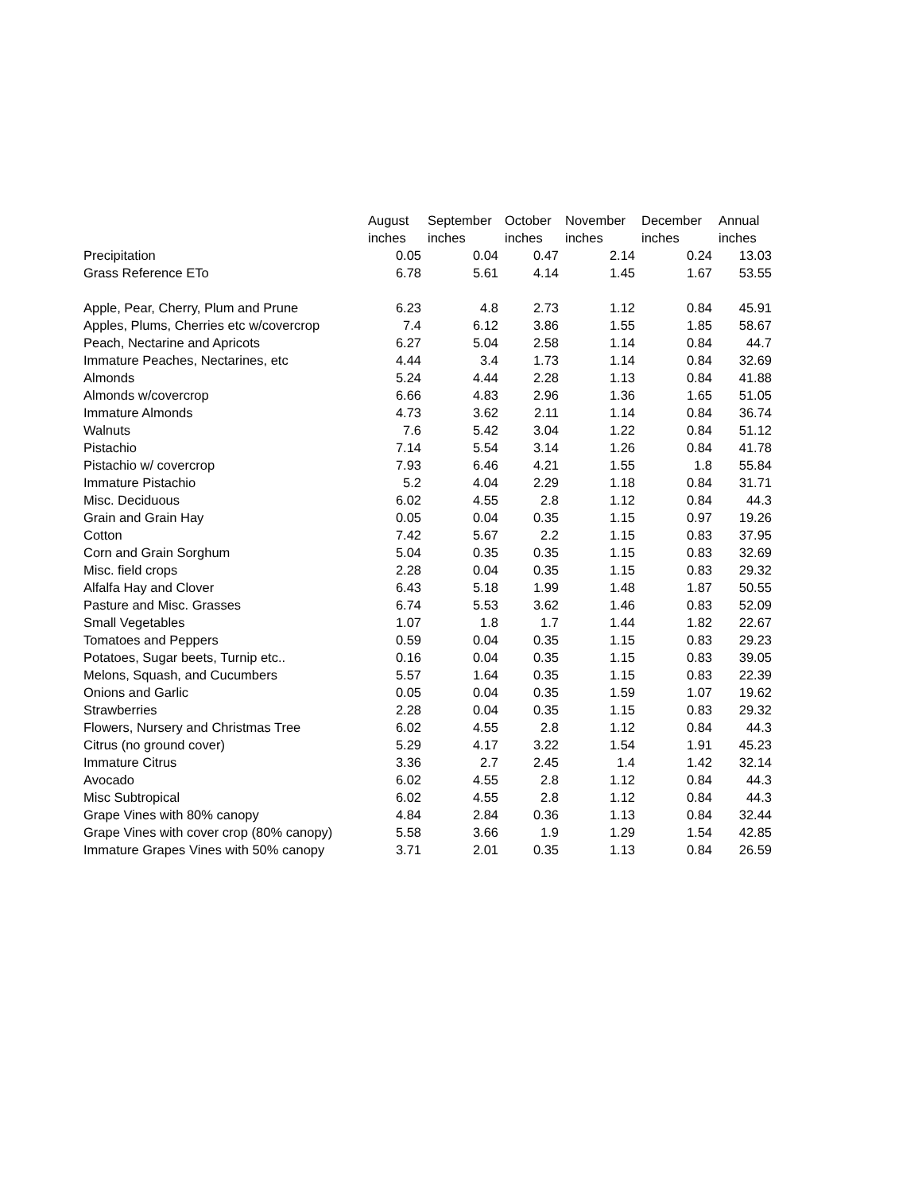| | August | September | October | November | December | Annual |
| --- | --- | --- | --- | --- | --- | --- |
| | inches | inches | inches | inches | inches | inches |
| Precipitation | 0.05 | 0.04 | 0.47 | 2.14 | 0.24 | 13.03 |
| Grass Reference ETo | 6.78 | 5.61 | 4.14 | 1.45 | 1.67 | 53.55 |
| Apple, Pear, Cherry, Plum and Prune | 6.23 | 4.8 | 2.73 | 1.12 | 0.84 | 45.91 |
| Apples, Plums, Cherries etc w/covercrop | 7.4 | 6.12 | 3.86 | 1.55 | 1.85 | 58.67 |
| Peach, Nectarine and Apricots | 6.27 | 5.04 | 2.58 | 1.14 | 0.84 | 44.7 |
| Immature Peaches, Nectarines, etc | 4.44 | 3.4 | 1.73 | 1.14 | 0.84 | 32.69 |
| Almonds | 5.24 | 4.44 | 2.28 | 1.13 | 0.84 | 41.88 |
| Almonds w/covercrop | 6.66 | 4.83 | 2.96 | 1.36 | 1.65 | 51.05 |
| Immature Almonds | 4.73 | 3.62 | 2.11 | 1.14 | 0.84 | 36.74 |
| Walnuts | 7.6 | 5.42 | 3.04 | 1.22 | 0.84 | 51.12 |
| Pistachio | 7.14 | 5.54 | 3.14 | 1.26 | 0.84 | 41.78 |
| Pistachio w/ covercrop | 7.93 | 6.46 | 4.21 | 1.55 | 1.8 | 55.84 |
| Immature Pistachio | 5.2 | 4.04 | 2.29 | 1.18 | 0.84 | 31.71 |
| Misc. Deciduous | 6.02 | 4.55 | 2.8 | 1.12 | 0.84 | 44.3 |
| Grain and Grain Hay | 0.05 | 0.04 | 0.35 | 1.15 | 0.97 | 19.26 |
| Cotton | 7.42 | 5.67 | 2.2 | 1.15 | 0.83 | 37.95 |
| Corn and Grain Sorghum | 5.04 | 0.35 | 0.35 | 1.15 | 0.83 | 32.69 |
| Misc. field crops | 2.28 | 0.04 | 0.35 | 1.15 | 0.83 | 29.32 |
| Alfalfa Hay and Clover | 6.43 | 5.18 | 1.99 | 1.48 | 1.87 | 50.55 |
| Pasture and Misc. Grasses | 6.74 | 5.53 | 3.62 | 1.46 | 0.83 | 52.09 |
| Small Vegetables | 1.07 | 1.8 | 1.7 | 1.44 | 1.82 | 22.67 |
| Tomatoes and Peppers | 0.59 | 0.04 | 0.35 | 1.15 | 0.83 | 29.23 |
| Potatoes, Sugar beets, Turnip etc.. | 0.16 | 0.04 | 0.35 | 1.15 | 0.83 | 39.05 |
| Melons, Squash, and Cucumbers | 5.57 | 1.64 | 0.35 | 1.15 | 0.83 | 22.39 |
| Onions and Garlic | 0.05 | 0.04 | 0.35 | 1.59 | 1.07 | 19.62 |
| Strawberries | 2.28 | 0.04 | 0.35 | 1.15 | 0.83 | 29.32 |
| Flowers, Nursery and Christmas Tree | 6.02 | 4.55 | 2.8 | 1.12 | 0.84 | 44.3 |
| Citrus (no ground cover) | 5.29 | 4.17 | 3.22 | 1.54 | 1.91 | 45.23 |
| Immature Citrus | 3.36 | 2.7 | 2.45 | 1.4 | 1.42 | 32.14 |
| Avocado | 6.02 | 4.55 | 2.8 | 1.12 | 0.84 | 44.3 |
| Misc Subtropical | 6.02 | 4.55 | 2.8 | 1.12 | 0.84 | 44.3 |
| Grape Vines with 80% canopy | 4.84 | 2.84 | 0.36 | 1.13 | 0.84 | 32.44 |
| Grape Vines with cover crop (80% canopy) | 5.58 | 3.66 | 1.9 | 1.29 | 1.54 | 42.85 |
| Immature Grapes Vines with 50% canopy | 3.71 | 2.01 | 0.35 | 1.13 | 0.84 | 26.59 |